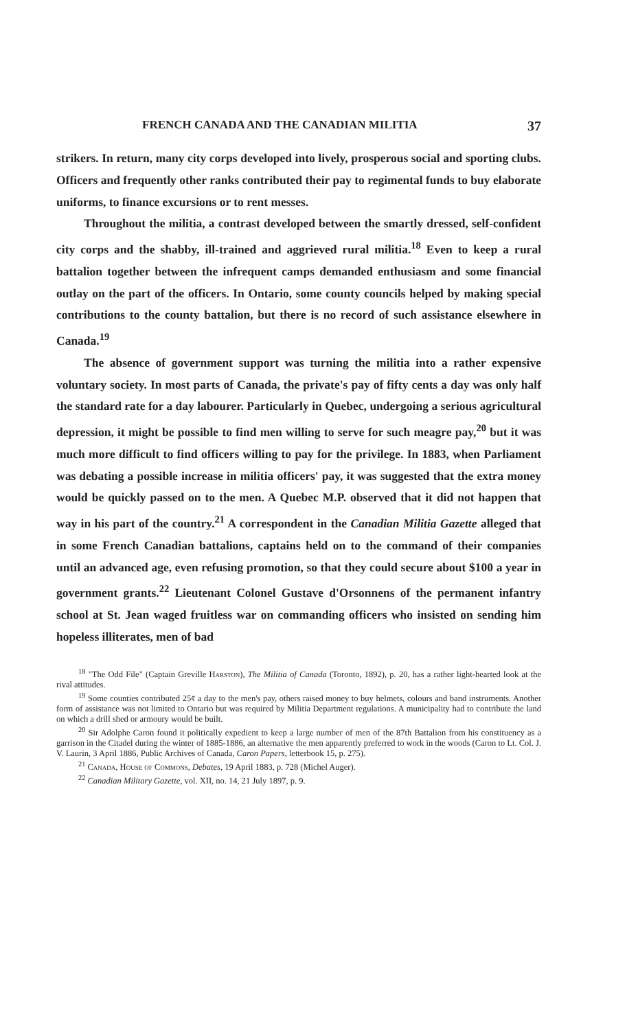FRENCH CANADA AND THE CANADIAN MILITIA 37
strikers. In return, many city corps developed into lively, prosperous social and sporting clubs. Officers and frequently other ranks contributed their pay to regimental funds to buy elaborate uniforms, to finance excursions or to rent messes.
Throughout the militia, a contrast developed between the smartly dressed, self-confident city corps and the shabby, ill-trained and aggrieved rural militia.<sup>18</sup> Even to keep a rural battalion together between the infrequent camps demanded enthusiasm and some financial outlay on the part of the officers. In Ontario, some county councils helped by making special contributions to the county battalion, but there is no record of such assistance elsewhere in Canada.<sup>19</sup>
The absence of government support was turning the militia into a rather expensive voluntary society. In most parts of Canada, the private's pay of fifty cents a day was only half the standard rate for a day labourer. Particularly in Quebec, undergoing a serious agricultural depression, it might be possible to find men willing to serve for such meagre pay,<sup>20</sup> but it was much more difficult to find officers willing to pay for the privilege. In 1883, when Parliament was debating a possible increase in militia officers' pay, it was suggested that the extra money would be quickly passed on to the men. A Quebec M.P. observed that it did not happen that way in his part of the country.<sup>21</sup> A correspondent in the Canadian Militia Gazette alleged that in some French Canadian battalions, captains held on to the command of their companies until an advanced age, even refusing promotion, so that they could secure about $100 a year in government grants.<sup>22</sup> Lieutenant Colonel Gustave d'Orsonnens of the permanent infantry school at St. Jean waged fruitless war on commanding officers who insisted on sending him hopeless illiterates, men of bad
<sup>18</sup> "The Odd File" (Captain Greville Harston), The Militia of Canada (Toronto, 1892), p. 20, has a rather light-hearted look at the rival attitudes.
<sup>19</sup> Some counties contributed 25¢ a day to the men's pay, others raised money to buy helmets, colours and band instruments. Another form of assistance was not limited to Ontario but was required by Militia Department regulations. A municipality had to contribute the land on which a drill shed or armoury would be built.
<sup>20</sup> Sir Adolphe Caron found it politically expedient to keep a large number of men of the 87th Battalion from his constituency as a garrison in the Citadel during the winter of 1885-1886, an alternative the men apparently preferred to work in the woods (Caron to Lt. Col. J. V. Laurin, 3 April 1886, Public Archives of Canada, Caron Papers, letterbook 15, p. 275).
<sup>21</sup> Canada, House of Commons, Debates, 19 April 1883, p. 728 (Michel Auger).
<sup>22</sup> Canadian Military Gazette, vol. XII, no. 14, 21 July 1897, p. 9.